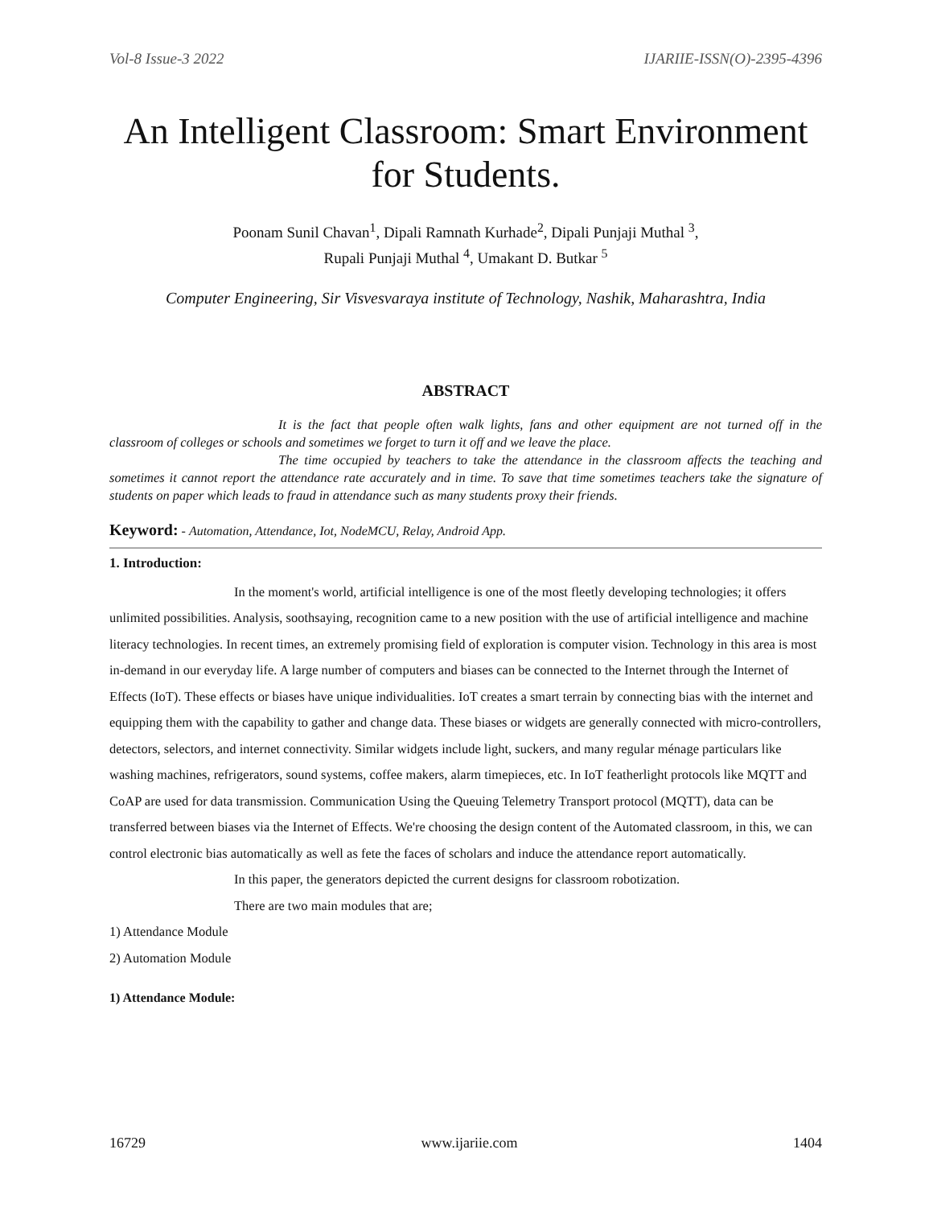Vol-8 Issue-3 2022 IJARIIE-ISSN(O)-2395-4396
An Intelligent Classroom: Smart Environment for Students.
Poonam Sunil Chavan<sup>1</sup>, Dipali Ramnath Kurhade<sup>2</sup>, Dipali Punjaji Muthal <sup>3</sup>,
Rupali Punjaji Muthal <sup>4</sup>, Umakant D. Butkar <sup>5</sup>
Computer Engineering, Sir Visvesvaraya institute of Technology, Nashik, Maharashtra, India
ABSTRACT
It is the fact that people often walk lights, fans and other equipment are not turned off in the classroom of colleges or schools and sometimes we forget to turn it off and we leave the place.
The time occupied by teachers to take the attendance in the classroom affects the teaching and sometimes it cannot report the attendance rate accurately and in time. To save that time sometimes teachers take the signature of students on paper which leads to fraud in attendance such as many students proxy their friends.
Keyword: - Automation, Attendance, Iot, NodeMCU, Relay, Android App.
1. Introduction:
In the moment's world, artificial intelligence is one of the most fleetly developing technologies; it offers unlimited possibilities. Analysis, soothsaying, recognition came to a new position with the use of artificial intelligence and machine literacy technologies. In recent times, an extremely promising field of exploration is computer vision. Technology in this area is most in-demand in our everyday life. A large number of computers and biases can be connected to the Internet through the Internet of Effects (IoT). These effects or biases have unique individualities. IoT creates a smart terrain by connecting bias with the internet and equipping them with the capability to gather and change data. These biases or widgets are generally connected with micro-controllers, detectors, selectors, and internet connectivity. Similar widgets include light, suckers, and many regular ménage particulars like washing machines, refrigerators, sound systems, coffee makers, alarm timepieces, etc. In IoT featherlight protocols like MQTT and CoAP are used for data transmission. Communication Using the Queuing Telemetry Transport protocol (MQTT), data can be transferred between biases via the Internet of Effects. We're choosing the design content of the Automated classroom, in this, we can control electronic bias automatically as well as fete the faces of scholars and induce the attendance report automatically.
In this paper, the generators depicted the current designs for classroom robotization.
There are two main modules that are;
1) Attendance Module
2) Automation Module
1) Attendance Module:
16729 www.ijariie.com 1404